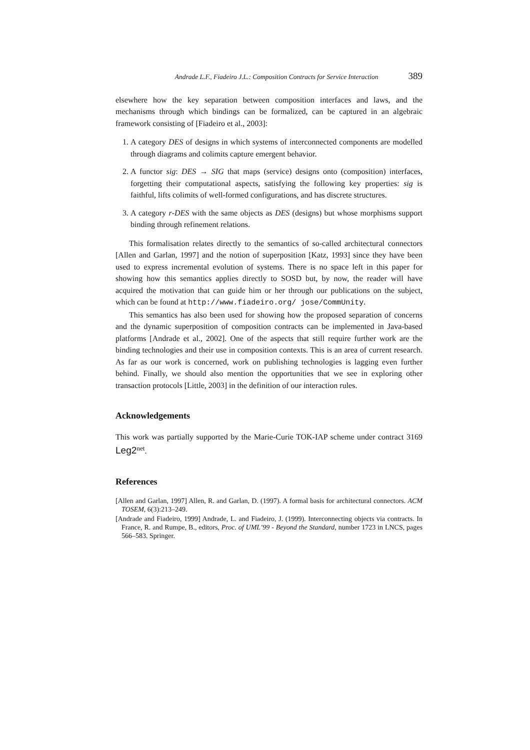Andrade L.F., Fiadeiro J.L.: Composition Contracts for Service Interaction 389
elsewhere how the key separation between composition interfaces and laws, and the mechanisms through which bindings can be formalized, can be captured in an algebraic framework consisting of [Fiadeiro et al., 2003]:
1. A category DES of designs in which systems of interconnected components are modelled through diagrams and colimits capture emergent behavior.
2. A functor sig: DES → SIG that maps (service) designs onto (composition) interfaces, forgetting their computational aspects, satisfying the following key properties: sig is faithful, lifts colimits of well-formed configurations, and has discrete structures.
3. A category r-DES with the same objects as DES (designs) but whose morphisms support binding through refinement relations.
This formalisation relates directly to the semantics of so-called architectural connectors [Allen and Garlan, 1997] and the notion of superposition [Katz, 1993] since they have been used to express incremental evolution of systems. There is no space left in this paper for showing how this semantics applies directly to SOSD but, by now, the reader will have acquired the motivation that can guide him or her through our publications on the subject, which can be found at http://www.fiadeiro.org/ jose/CommUnity.
This semantics has also been used for showing how the proposed separation of concerns and the dynamic superposition of composition contracts can be implemented in Java-based platforms [Andrade et al., 2002]. One of the aspects that still require further work are the binding technologies and their use in composition contexts. This is an area of current research. As far as our work is concerned, work on publishing technologies is lagging even further behind. Finally, we should also mention the opportunities that we see in exploring other transaction protocols [Little, 2003] in the definition of our interaction rules.
Acknowledgements
This work was partially supported by the Marie-Curie TOK-IAP scheme under contract 3169 Leg2<sup>net</sup>.
References
[Allen and Garlan, 1997] Allen, R. and Garlan, D. (1997). A formal basis for architectural connectors. ACM TOSEM, 6(3):213–249.
[Andrade and Fiadeiro, 1999] Andrade, L. and Fiadeiro, J. (1999). Interconnecting objects via contracts. In France, R. and Rumpe, B., editors, Proc. of UML’99 - Beyond the Standard, number 1723 in LNCS, pages 566–583. Springer.